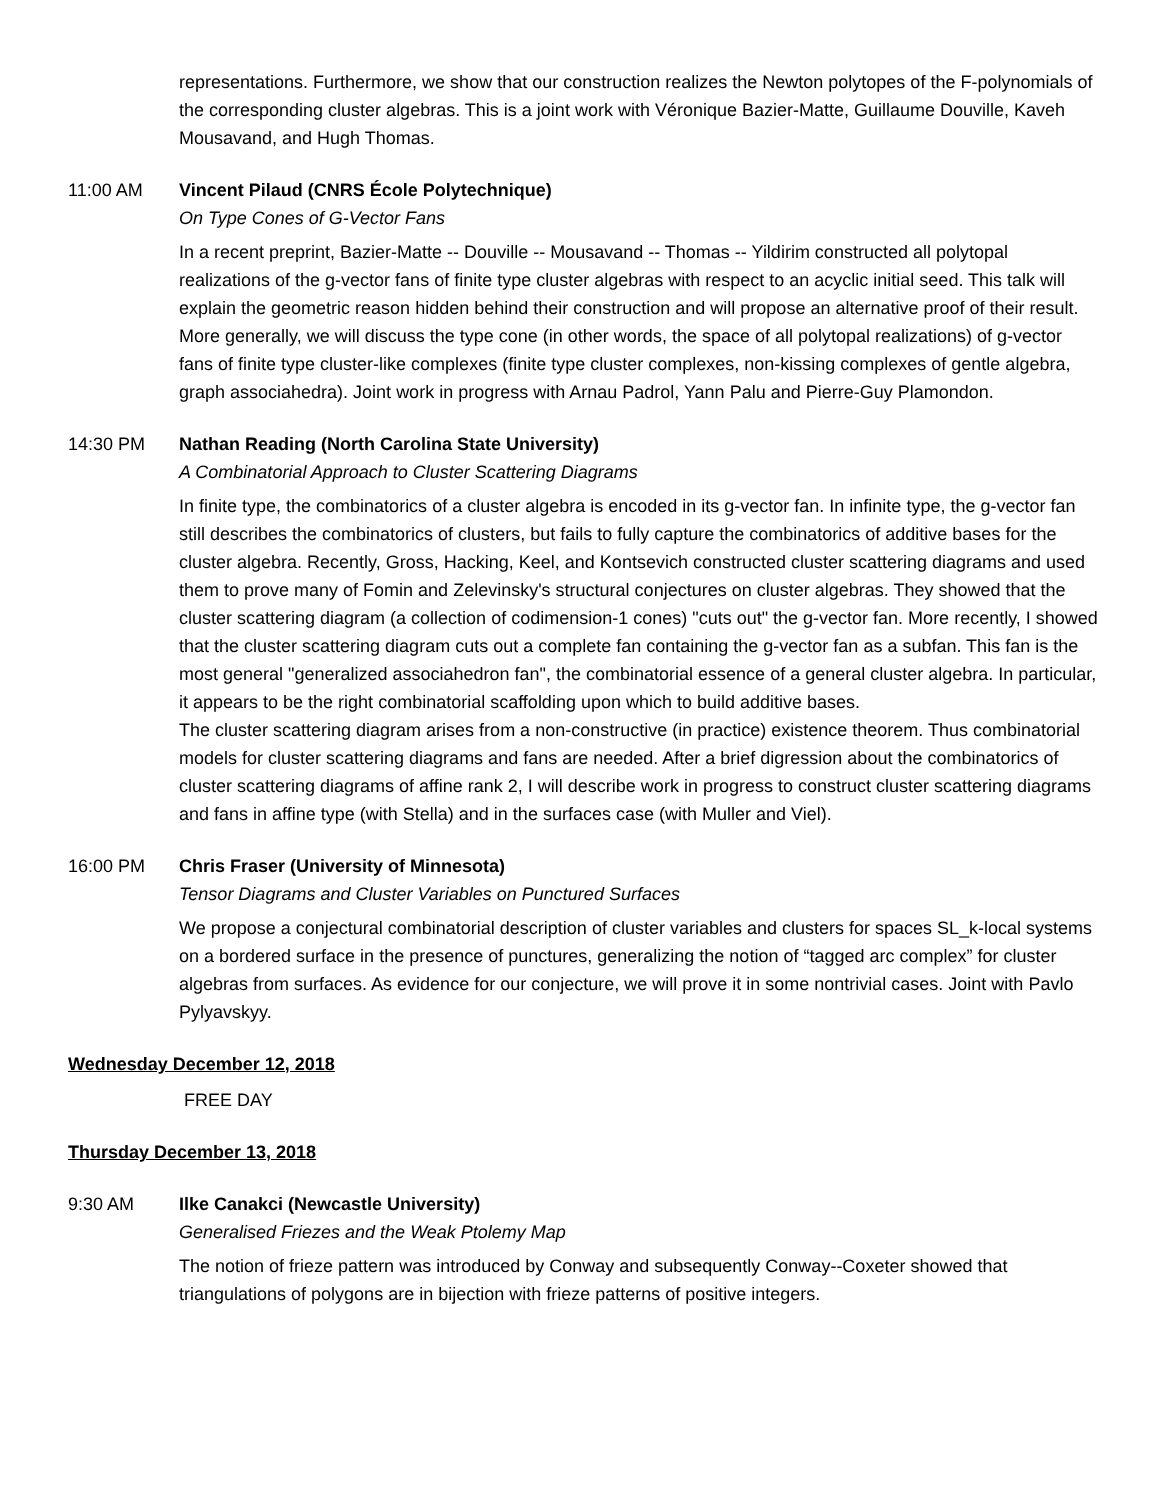representations. Furthermore, we show that our construction realizes the Newton polytopes of the F-polynomials of the corresponding cluster algebras. This is a joint work with Véronique Bazier-Matte, Guillaume Douville, Kaveh Mousavand, and Hugh Thomas.
11:00 AM Vincent Pilaud (CNRS École Polytechnique)
On Type Cones of G-Vector Fans
In a recent preprint, Bazier-Matte -- Douville -- Mousavand -- Thomas -- Yildirim constructed all polytopal realizations of the g-vector fans of finite type cluster algebras with respect to an acyclic initial seed. This talk will explain the geometric reason hidden behind their construction and will propose an alternative proof of their result. More generally, we will discuss the type cone (in other words, the space of all polytopal realizations) of g-vector fans of finite type cluster-like complexes (finite type cluster complexes, non-kissing complexes of gentle algebra, graph associahedra). Joint work in progress with Arnau Padrol, Yann Palu and Pierre-Guy Plamondon.
14:30 PM Nathan Reading (North Carolina State University)
A Combinatorial Approach to Cluster Scattering Diagrams
In finite type, the combinatorics of a cluster algebra is encoded in its g-vector fan. In infinite type, the g-vector fan still describes the combinatorics of clusters, but fails to fully capture the combinatorics of additive bases for the cluster algebra. Recently, Gross, Hacking, Keel, and Kontsevich constructed cluster scattering diagrams and used them to prove many of Fomin and Zelevinsky's structural conjectures on cluster algebras. They showed that the cluster scattering diagram (a collection of codimension-1 cones) "cuts out" the g-vector fan. More recently, I showed that the cluster scattering diagram cuts out a complete fan containing the g-vector fan as a subfan. This fan is the most general "generalized associahedron fan", the combinatorial essence of a general cluster algebra. In particular, it appears to be the right combinatorial scaffolding upon which to build additive bases.
The cluster scattering diagram arises from a non-constructive (in practice) existence theorem. Thus combinatorial models for cluster scattering diagrams and fans are needed. After a brief digression about the combinatorics of cluster scattering diagrams of affine rank 2, I will describe work in progress to construct cluster scattering diagrams and fans in affine type (with Stella) and in the surfaces case (with Muller and Viel).
16:00 PM Chris Fraser (University of Minnesota)
Tensor Diagrams and Cluster Variables on Punctured Surfaces
We propose a conjectural combinatorial description of cluster variables and clusters for spaces SL_k-local systems on a bordered surface in the presence of punctures, generalizing the notion of “tagged arc complex” for cluster algebras from surfaces. As evidence for our conjecture, we will prove it in some nontrivial cases. Joint with Pavlo Pylyavskyy.
Wednesday December 12, 2018
FREE DAY
Thursday December 13, 2018
9:30 AM Ilke Canakci (Newcastle University)
Generalised Friezes and the Weak Ptolemy Map
The notion of frieze pattern was introduced by Conway and subsequently Conway--Coxeter showed that triangulations of polygons are in bijection with frieze patterns of positive integers.